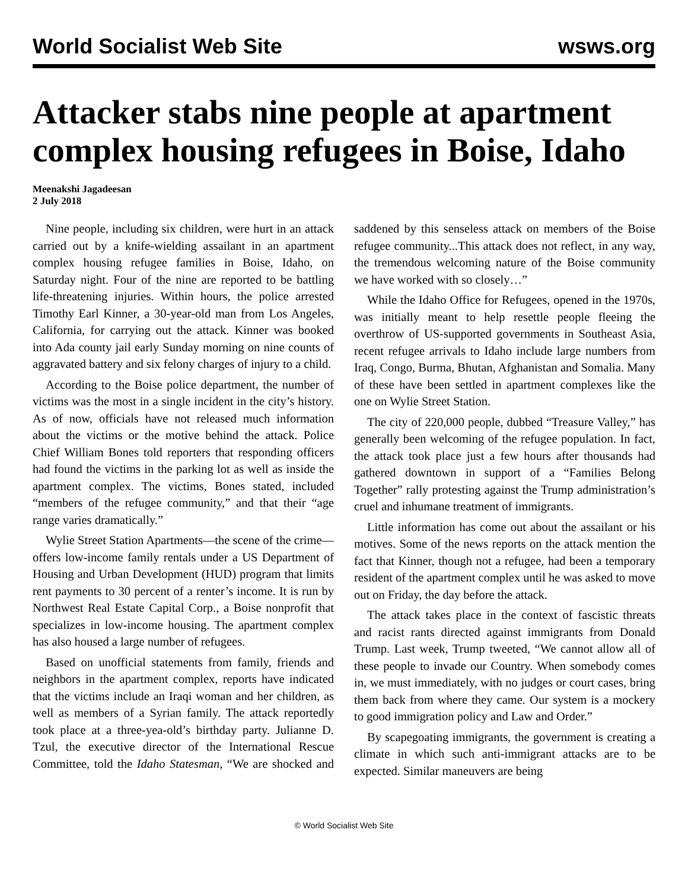World Socialist Web Site wsws.org
Attacker stabs nine people at apartment complex housing refugees in Boise, Idaho
Meenakshi Jagadeesan
2 July 2018
Nine people, including six children, were hurt in an attack carried out by a knife-wielding assailant in an apartment complex housing refugee families in Boise, Idaho, on Saturday night. Four of the nine are reported to be battling life-threatening injuries. Within hours, the police arrested Timothy Earl Kinner, a 30-year-old man from Los Angeles, California, for carrying out the attack. Kinner was booked into Ada county jail early Sunday morning on nine counts of aggravated battery and six felony charges of injury to a child.
According to the Boise police department, the number of victims was the most in a single incident in the city’s history. As of now, officials have not released much information about the victims or the motive behind the attack. Police Chief William Bones told reporters that responding officers had found the victims in the parking lot as well as inside the apartment complex. The victims, Bones stated, included “members of the refugee community,” and that their “age range varies dramatically.”
Wylie Street Station Apartments—the scene of the crime—offers low-income family rentals under a US Department of Housing and Urban Development (HUD) program that limits rent payments to 30 percent of a renter’s income. It is run by Northwest Real Estate Capital Corp., a Boise nonprofit that specializes in low-income housing. The apartment complex has also housed a large number of refugees.
Based on unofficial statements from family, friends and neighbors in the apartment complex, reports have indicated that the victims include an Iraqi woman and her children, as well as members of a Syrian family. The attack reportedly took place at a three-yea-old’s birthday party. Julianne D. Tzul, the executive director of the International Rescue Committee, told the Idaho Statesman, “We are shocked and saddened by this senseless attack on members of the Boise refugee community...This attack does not reflect, in any way, the tremendous welcoming nature of the Boise community we have worked with so closely…”
While the Idaho Office for Refugees, opened in the 1970s, was initially meant to help resettle people fleeing the overthrow of US-supported governments in Southeast Asia, recent refugee arrivals to Idaho include large numbers from Iraq, Congo, Burma, Bhutan, Afghanistan and Somalia. Many of these have been settled in apartment complexes like the one on Wylie Street Station.
The city of 220,000 people, dubbed “Treasure Valley,” has generally been welcoming of the refugee population. In fact, the attack took place just a few hours after thousands had gathered downtown in support of a “Families Belong Together” rally protesting against the Trump administration’s cruel and inhumane treatment of immigrants.
Little information has come out about the assailant or his motives. Some of the news reports on the attack mention the fact that Kinner, though not a refugee, had been a temporary resident of the apartment complex until he was asked to move out on Friday, the day before the attack.
The attack takes place in the context of fascistic threats and racist rants directed against immigrants from Donald Trump. Last week, Trump tweeted, “We cannot allow all of these people to invade our Country. When somebody comes in, we must immediately, with no judges or court cases, bring them back from where they came. Our system is a mockery to good immigration policy and Law and Order.”
By scapegoating immigrants, the government is creating a climate in which such anti-immigrant attacks are to be expected. Similar maneuvers are being
© World Socialist Web Site